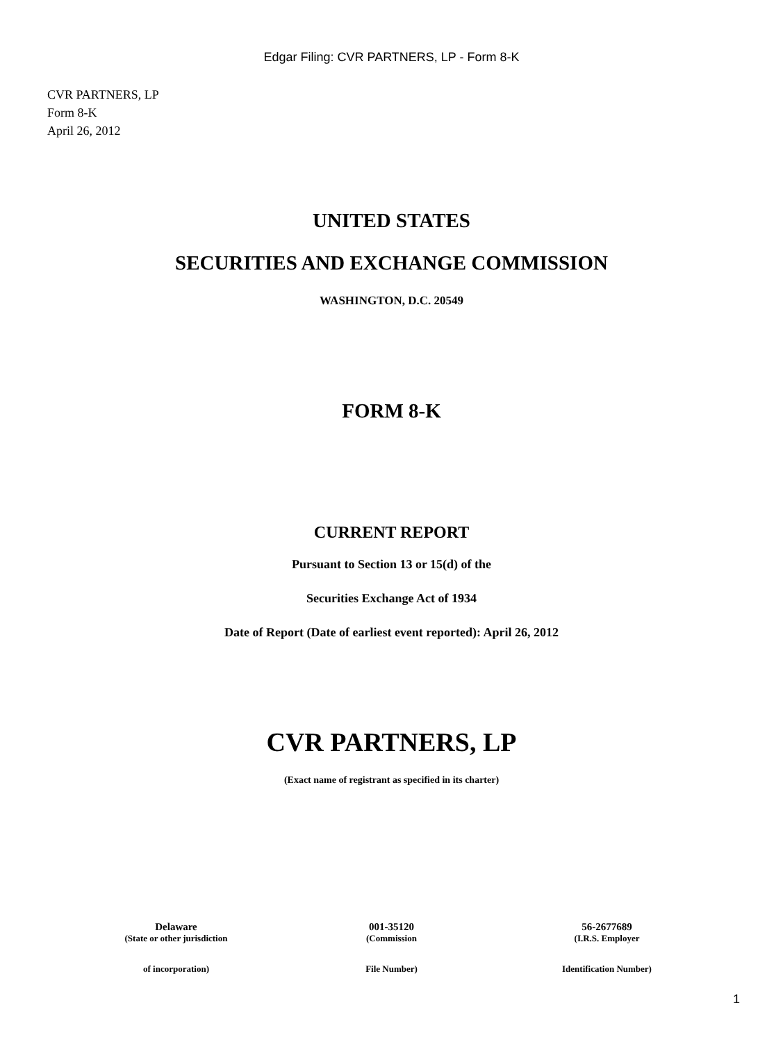Edgar Filing: CVR PARTNERS, LP - Form 8-K
CVR PARTNERS, LP
Form 8-K
April 26, 2012
UNITED STATES
SECURITIES AND EXCHANGE COMMISSION
WASHINGTON, D.C. 20549
FORM 8-K
CURRENT REPORT
Pursuant to Section 13 or 15(d) of the
Securities Exchange Act of 1934
Date of Report (Date of earliest event reported): April 26, 2012
CVR PARTNERS, LP
(Exact name of registrant as specified in its charter)
| Delaware | 001-35120 | 56-2677689 |
| (State or other jurisdiction | (Commission | (I.R.S. Employer |
| of incorporation) | File Number) | Identification Number) |
1